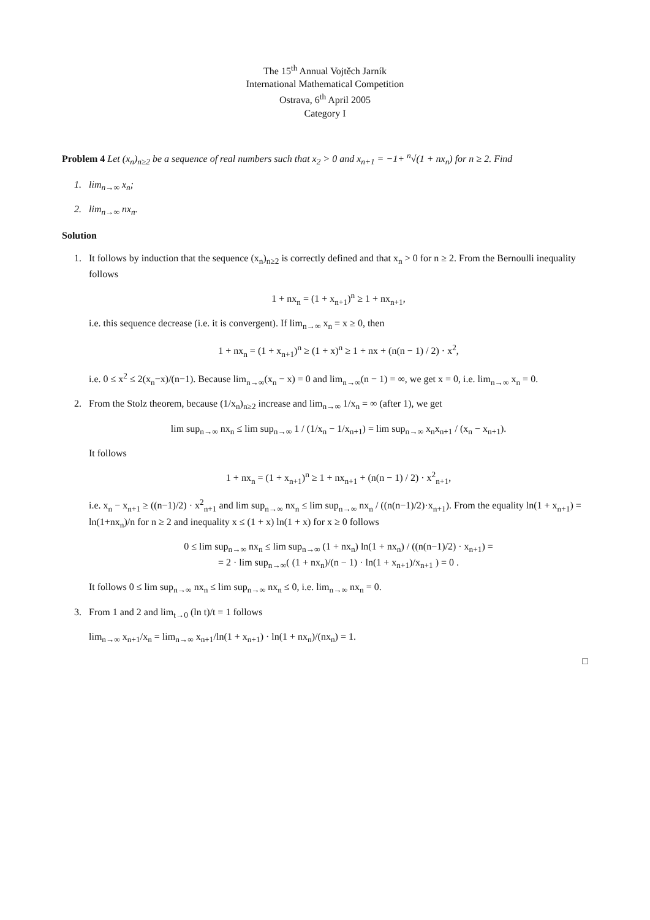The 15<sup>th</sup> Annual Vojtěch Jarník
International Mathematical Competition
Ostrava, 6<sup>th</sup> April 2005
Category I
Problem 4 Let (x<sub>n</sub>)<sub>n≥2</sub> be a sequence of real numbers such that x<sub>2</sub> > 0 and x<sub>n+1</sub> = −1+ <sup>n</sup>√(1 + nx<sub>n</sub>) for n ≥ 2. Find
1. lim<sub>n→∞</sub> x<sub>n</sub>;
2. lim<sub>n→∞</sub> nx<sub>n</sub>.
Solution
1. It follows by induction that the sequence (x<sub>n</sub>)<sub>n≥2</sub> is correctly defined and that x<sub>n</sub> > 0 for n ≥ 2. From the Bernoulli inequality follows
1 + nx<sub>n</sub> = (1 + x<sub>n+1</sub>)<sup>n</sup> ≥ 1 + nx<sub>n+1</sub>,
i.e. this sequence decrease (i.e. it is convergent). If lim<sub>n→∞</sub> x<sub>n</sub> = x ≥ 0, then
1 + nx<sub>n</sub> = (1 + x<sub>n+1</sub>)<sup>n</sup> ≥ (1 + x)<sup>n</sup> ≥ 1 + nx + (n(n − 1) / 2) · x<sup>2</sup>,
i.e. 0 ≤ x<sup>2</sup> ≤ 2(x<sub>n</sub>−x)/(n−1). Because lim<sub>n→∞</sub>(x<sub>n</sub> − x) = 0 and lim<sub>n→∞</sub>(n − 1) = ∞, we get x = 0, i.e. lim<sub>n→∞</sub> x<sub>n</sub> = 0.
2. From the Stolz theorem, because (1/x<sub>n</sub>)<sub>n≥2</sub> increase and lim<sub>n→∞</sub> 1/x<sub>n</sub> = ∞ (after 1), we get
lim sup<sub>n→∞</sub> nx<sub>n</sub> ≤ lim sup<sub>n→∞</sub> 1 / (1/x<sub>n</sub> − 1/x<sub>n+1</sub>) = lim sup<sub>n→∞</sub> x<sub>n</sub>x<sub>n+1</sub> / (x<sub>n</sub> − x<sub>n+1</sub>).
It follows
1 + nx<sub>n</sub> = (1 + x<sub>n+1</sub>)<sup>n</sup> ≥ 1 + nx<sub>n+1</sub> + (n(n − 1) / 2) · x<sup>2</sup><sub>n+1</sub>,
i.e. x<sub>n</sub> − x<sub>n+1</sub> ≥ ((n−1)/2) · x<sup>2</sup><sub>n+1</sub> and lim sup<sub>n→∞</sub> nx<sub>n</sub> ≤ lim sup<sub>n→∞</sub> nx<sub>n</sub> / ((n(n−1)/2)·x<sub>n+1</sub>). From the equality ln(1 + x<sub>n+1</sub>) = ln(1+nx<sub>n</sub>)/n for n ≥ 2 and inequality x ≤ (1 + x) ln(1 + x) for x ≥ 0 follows
0 ≤ lim sup<sub>n→∞</sub> nx<sub>n</sub> ≤ lim sup<sub>n→∞</sub> (1 + nx<sub>n</sub>) ln(1 + nx<sub>n</sub>) / ((n(n−1)/2) · x<sub>n+1</sub>) =
= 2 · lim sup<sub>n→∞</sub>( (1 + nx<sub>n</sub>)/(n − 1) · ln(1 + x<sub>n+1</sub>)/x<sub>n+1</sub> ) = 0 .
It follows 0 ≤ lim sup<sub>n→∞</sub> nx<sub>n</sub> ≤ lim sup<sub>n→∞</sub> nx<sub>n</sub> ≤ 0, i.e. lim<sub>n→∞</sub> nx<sub>n</sub> = 0.
3. From 1 and 2 and lim<sub>t→0</sub> (ln t)/t = 1 follows
lim<sub>n→∞</sub> x<sub>n+1</sub>/x<sub>n</sub> = lim<sub>n→∞</sub> x<sub>n+1</sub>/ln(1 + x<sub>n+1</sub>) · ln(1 + nx<sub>n</sub>)/(nx<sub>n</sub>) = 1.
□